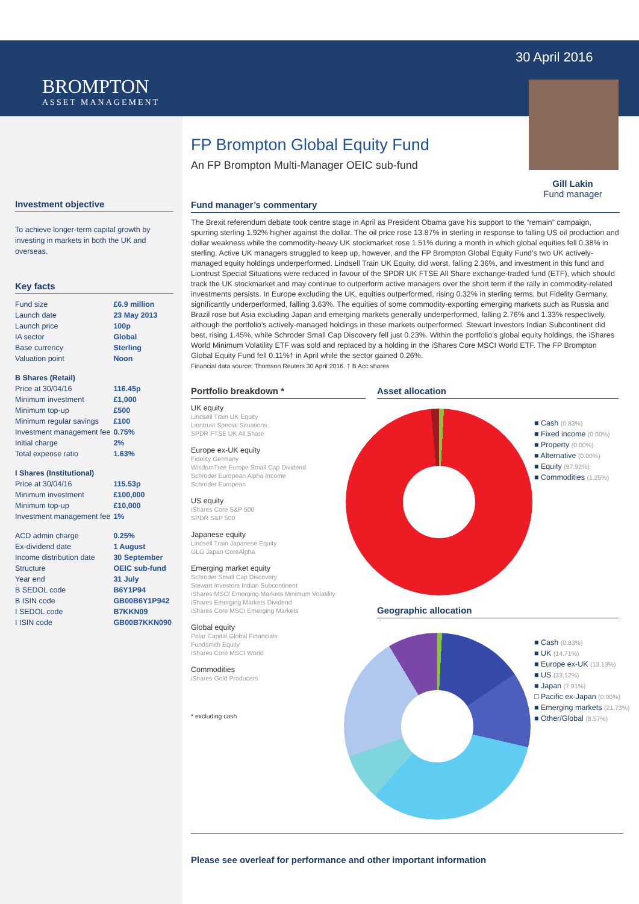BROMPTON
ASSET MANAGEMENT
30 April 2016
Gill Lakin
Fund manager
FP Brompton Global Equity Fund
An FP Brompton Multi-Manager OEIC sub-fund
Fund manager’s commentary
The Brexit referendum debate took centre stage in April as President Obama gave his support to the “remain” campaign, spurring sterling 1.92% higher against the dollar. The oil price rose 13.87% in sterling in response to falling US oil production and dollar weakness while the commodity-heavy UK stockmarket rose 1.51% during a month in which global equities fell 0.38% in sterling. Active UK managers struggled to keep up, however, and the FP Brompton Global Equity Fund’s two UK actively-managed equity holdings underperformed. Lindsell Train UK Equity, did worst, falling 2.36%, and investment in this fund and Liontrust Special Situations were reduced in favour of the SPDR UK FTSE All Share exchange-traded fund (ETF), which should track the UK stockmarket and may continue to outperform active managers over the short term if the rally in commodity-related investments persists. In Europe excluding the UK, equities outperformed, rising 0.32% in sterling terms, but Fidelity Germany, significantly underperformed, falling 3.63%. The equities of some commodity-exporting emerging markets such as Russia and Brazil rose but Asia excluding Japan and emerging markets generally underperformed, falling 2.76% and 1.33% respectively, although the portfolio’s actively-managed holdings in these markets outperformed. Stewart Investors Indian Subcontinent did best, rising 1.45%, while Schroder Small Cap Discovery fell just 0.23%. Within the portfolio’s global equity holdings, the iShares World Minimum Volatility ETF was sold and replaced by a holding in the iShares Core MSCI World ETF. The FP Brompton Global Equity Fund fell 0.11%† in April while the sector gained 0.26%.
Financial data source: Thomson Reuters 30 April 2016. † B Acc shares
Investment objective
To achieve longer-term capital growth by investing in markets in both the UK and overseas.
Key facts
| Fund size | £6.9 million |
| Launch date | 23 May 2013 |
| Launch price | 100p |
| IA sector | Global |
| Base currency | Sterling |
| Valuation point | Noon |
| B Shares (Retail) | |
| Price at 30/04/16 | 116.45p |
| Minimum investment | £1,000 |
| Minimum top-up | £500 |
| Minimum regular savings | £100 |
| Investment management fee | 0.75% |
| Initial charge | 2% |
| Total expense ratio | 1.63% |
| I Shares (Institutional) | |
| Price at 30/04/16 | 115.53p |
| Minimum investment | £100,000 |
| Minimum top-up | £10,000 |
| Investment management fee | 1% |
| ACD admin charge | 0.25% |
| Ex-dividend date | 1 August |
| Income distribution date | 30 September |
| Structure | OEIC sub-fund |
| Year end | 31 July |
| B SEDOL code | B6Y1P94 |
| B ISIN code | GB00B6Y1P942 |
| I SEDOL code | B7KKN09 |
| I ISIN code | GB00B7KKN090 |
Portfolio breakdown *
UK equity
Lindsell Train UK Equity
Liontrust Special Situations
SPDR FTSE UK All Share
Europe ex-UK equity
Fidelity Germany
WisdomTree Europe Small Cap Dividend
Schroder European Alpha Income
Schroder European
US equity
iShares Core S&P 500
SPDR S&P 500
Japanese equity
Lindsell Train Japanese Equity
GLG Japan CoreAlpha
Emerging market equity
Schroder Small Cap Discovery
Stewart Investors Indian Subcontinent
iShares MSCI Emerging Markets Minimum Volatility
iShares Emerging Markets Dividend
iShares Core MSCI Emerging Markets
Global equity
Polar Capital Global Financials
Fundsmith Equity
iShares Core MSCI World
Commodities
iShares Gold Producers
* excluding cash
Asset allocation
■ Cash (0.83%)
■ Fixed income (0.00%)
■ Property (0.00%)
■ Alternative (0.00%)
■ Equity (97.92%)
■ Commodities (1.25%)
Geographic allocation
■ Cash (0.83%)
■ UK (14.71%)
■ Europe ex-UK (13.13%)
■ US (33.12%)
■ Japan (7.91%)
□ Pacific ex-Japan (0.00%)
■ Emerging markets (21.73%)
■ Other/Global (8.57%)
Please see overleaf for performance and other important information